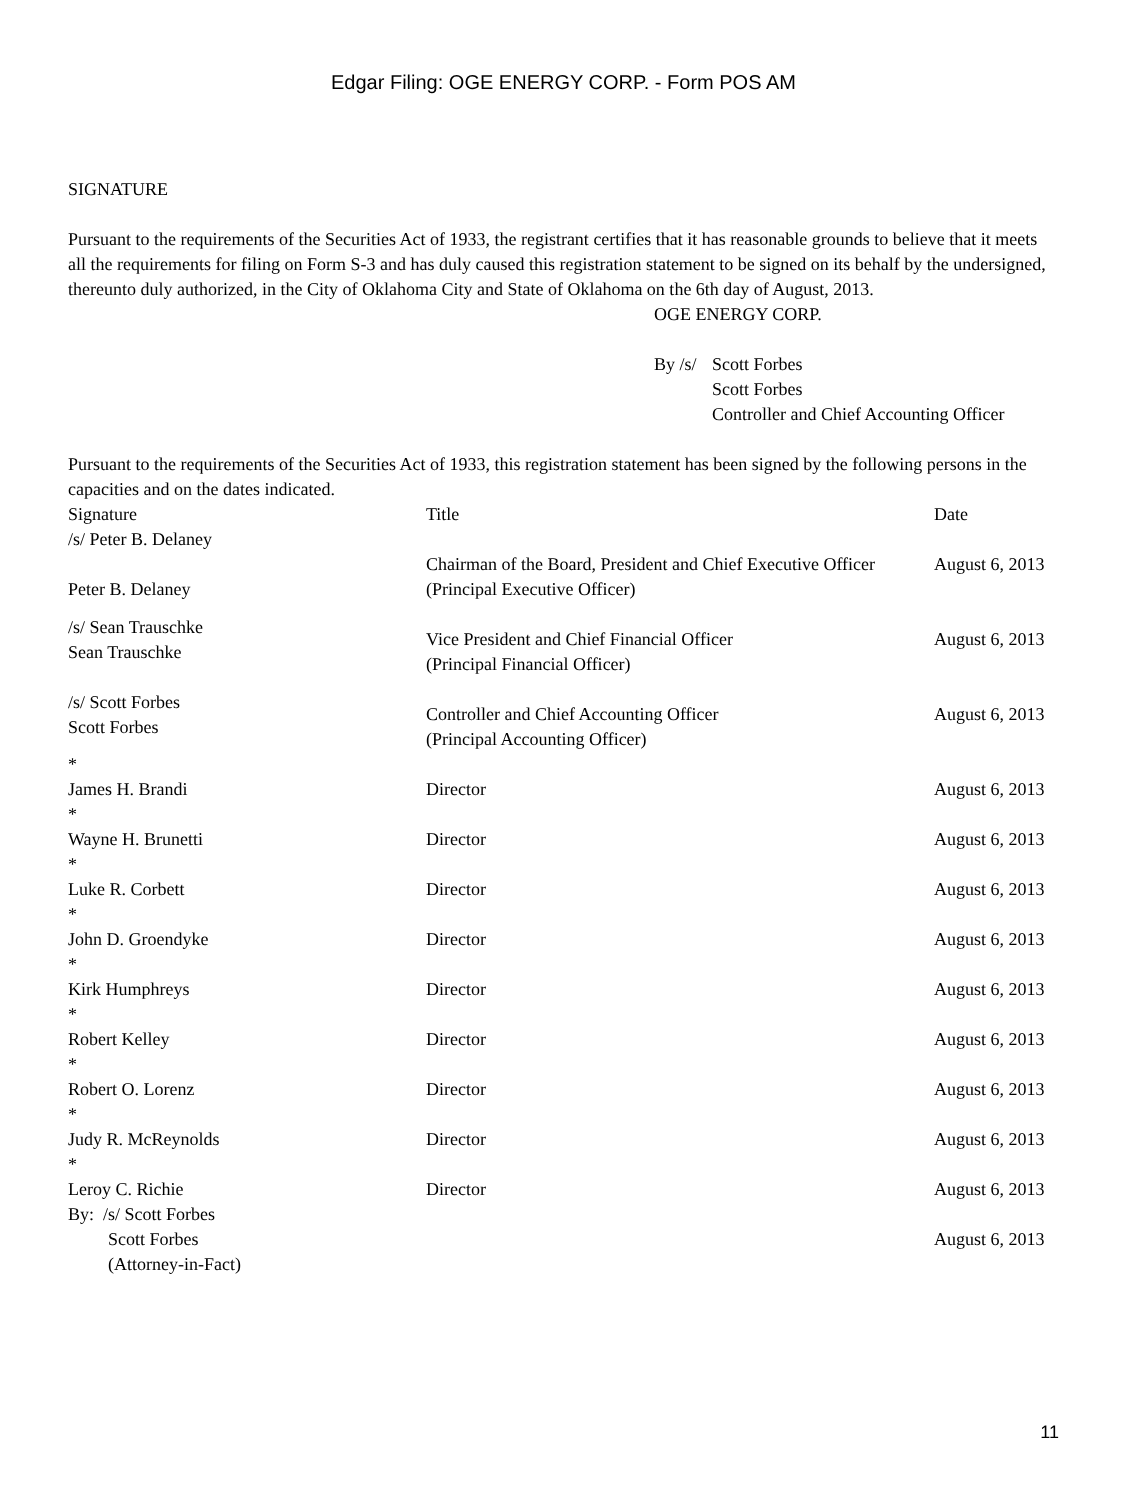Edgar Filing: OGE ENERGY CORP. - Form POS AM
SIGNATURE
Pursuant to the requirements of the Securities Act of 1933, the registrant certifies that it has reasonable grounds to believe that it meets all the requirements for filing on Form S-3 and has duly caused this registration statement to be signed on its behalf by the undersigned, thereunto duly authorized, in the City of Oklahoma City and State of Oklahoma on the 6th day of August, 2013.
OGE ENERGY CORP.
| By /s/ | Scott Forbes Scott Forbes Controller and Chief Accounting Officer |
Pursuant to the requirements of the Securities Act of 1933, this registration statement has been signed by the following persons in the capacities and on the dates indicated.
| Signature | Title | Date |
| --- | --- | --- |
| /s/ Peter B. Delaney Peter B. Delaney | Chairman of the Board, President and Chief Executive Officer (Principal Executive Officer) | August 6, 2013 |
| /s/ Sean Trauschke Sean Trauschke | Vice President and Chief Financial Officer (Principal Financial Officer) | August 6, 2013 |
| /s/ Scott Forbes Scott Forbes | Controller and Chief Accounting Officer (Principal Accounting Officer) | August 6, 2013 |
| * James H. Brandi | Director | August 6, 2013 |
| * Wayne H. Brunetti | Director | August 6, 2013 |
| * Luke R. Corbett | Director | August 6, 2013 |
| * John D. Groendyke | Director | August 6, 2013 |
| * Kirk Humphreys | Director | August 6, 2013 |
| * Robert Kelley | Director | August 6, 2013 |
| * Robert O. Lorenz | Director | August 6, 2013 |
| * Judy R. McReynolds | Director | August 6, 2013 |
| * Leroy C. Richie | Director | August 6, 2013 |
| By: /s/ Scott Forbes Scott Forbes (Attorney-in-Fact) | | August 6, 2013 |
11